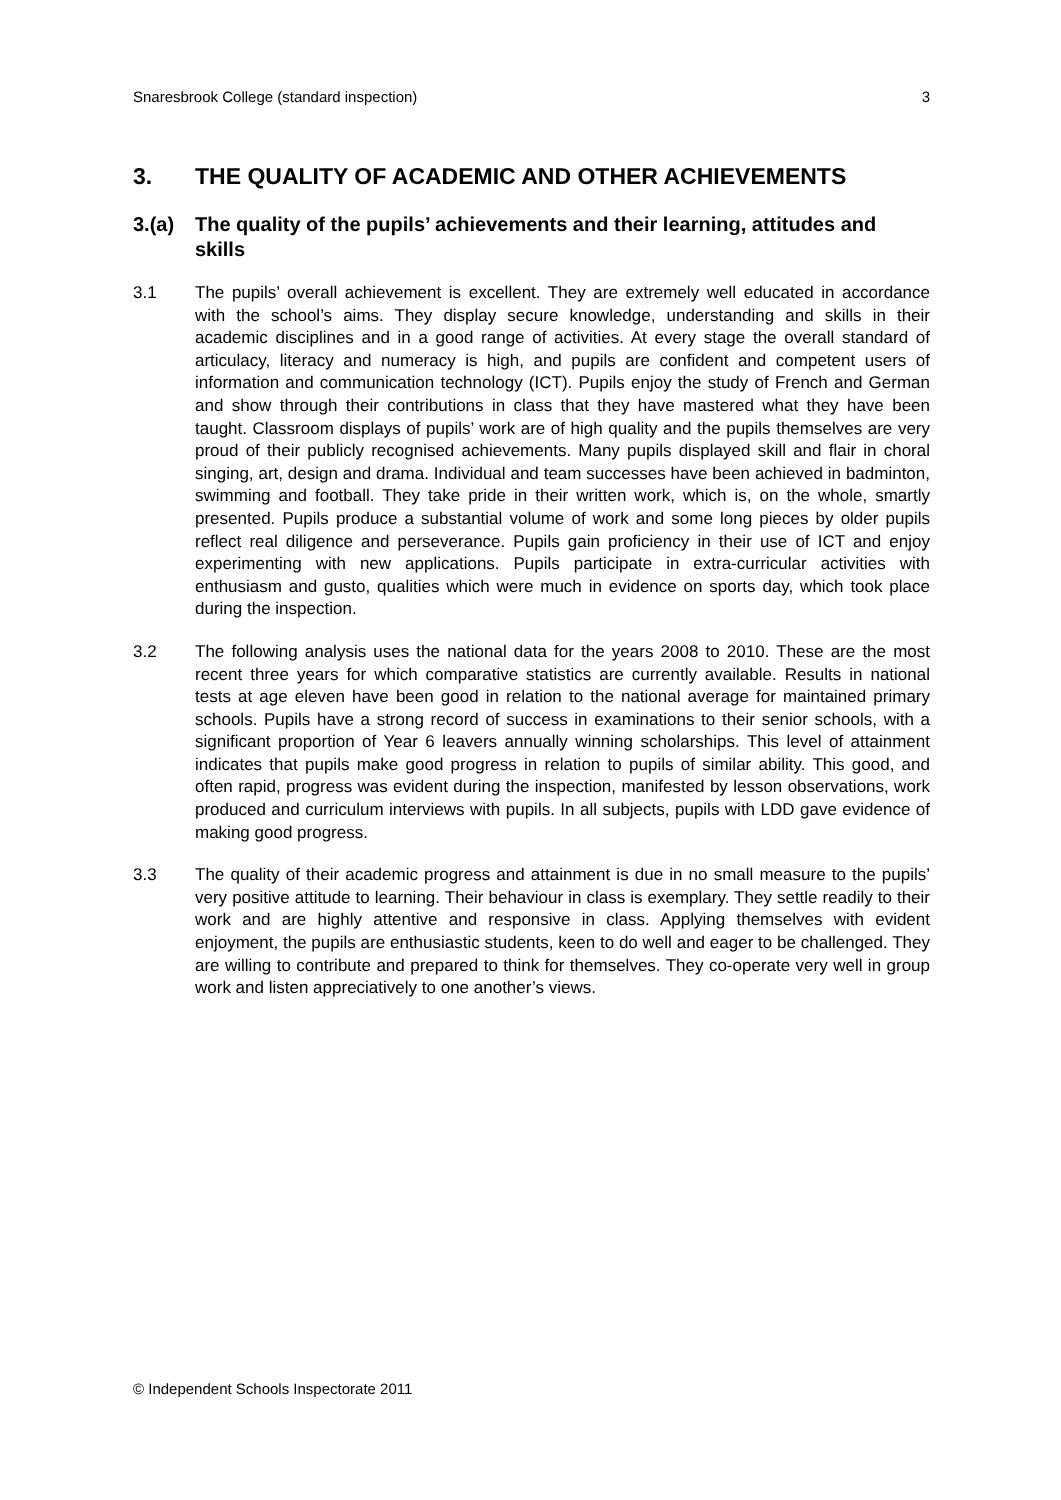Snaresbrook College (standard inspection) 3
3. THE QUALITY OF ACADEMIC AND OTHER ACHIEVEMENTS
3.(a) The quality of the pupils’ achievements and their learning, attitudes and skills
3.1 The pupils’ overall achievement is excellent. They are extremely well educated in accordance with the school’s aims. They display secure knowledge, understanding and skills in their academic disciplines and in a good range of activities. At every stage the overall standard of articulacy, literacy and numeracy is high, and pupils are confident and competent users of information and communication technology (ICT). Pupils enjoy the study of French and German and show through their contributions in class that they have mastered what they have been taught. Classroom displays of pupils’ work are of high quality and the pupils themselves are very proud of their publicly recognised achievements. Many pupils displayed skill and flair in choral singing, art, design and drama. Individual and team successes have been achieved in badminton, swimming and football. They take pride in their written work, which is, on the whole, smartly presented. Pupils produce a substantial volume of work and some long pieces by older pupils reflect real diligence and perseverance. Pupils gain proficiency in their use of ICT and enjoy experimenting with new applications. Pupils participate in extra-curricular activities with enthusiasm and gusto, qualities which were much in evidence on sports day, which took place during the inspection.
3.2 The following analysis uses the national data for the years 2008 to 2010. These are the most recent three years for which comparative statistics are currently available. Results in national tests at age eleven have been good in relation to the national average for maintained primary schools. Pupils have a strong record of success in examinations to their senior schools, with a significant proportion of Year 6 leavers annually winning scholarships. This level of attainment indicates that pupils make good progress in relation to pupils of similar ability. This good, and often rapid, progress was evident during the inspection, manifested by lesson observations, work produced and curriculum interviews with pupils. In all subjects, pupils with LDD gave evidence of making good progress.
3.3 The quality of their academic progress and attainment is due in no small measure to the pupils’ very positive attitude to learning. Their behaviour in class is exemplary. They settle readily to their work and are highly attentive and responsive in class. Applying themselves with evident enjoyment, the pupils are enthusiastic students, keen to do well and eager to be challenged. They are willing to contribute and prepared to think for themselves. They co-operate very well in group work and listen appreciatively to one another’s views.
© Independent Schools Inspectorate 2011